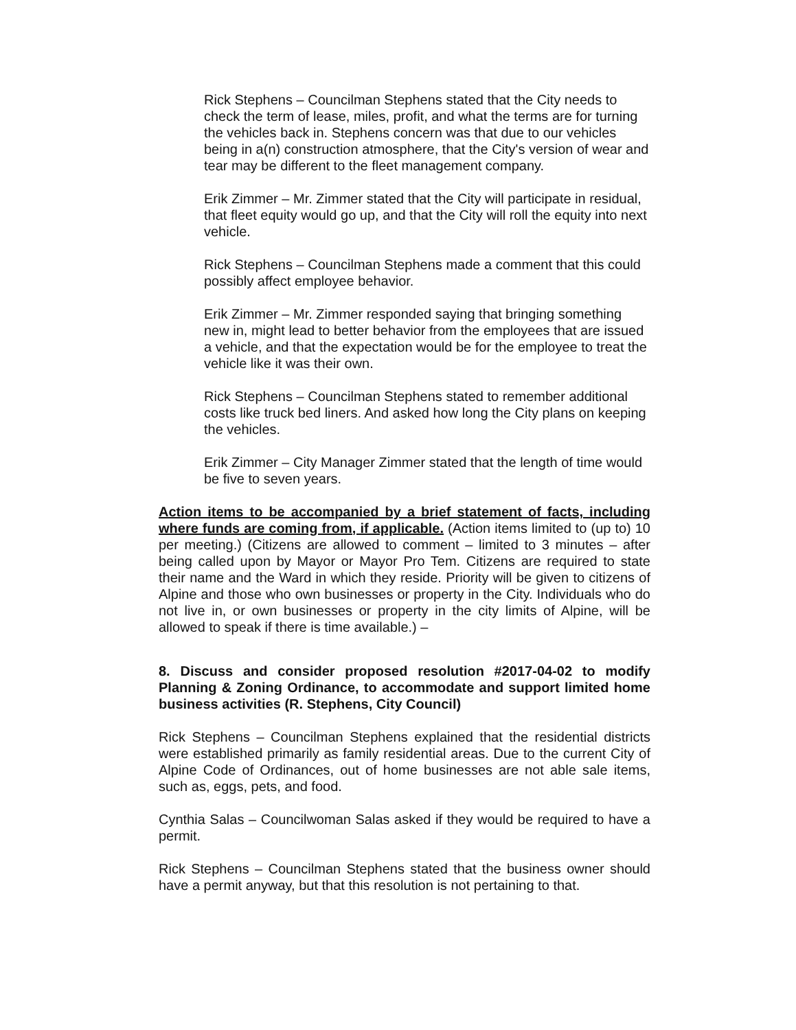Rick Stephens – Councilman Stephens stated that the City needs to check the term of lease, miles, profit, and what the terms are for turning the vehicles back in. Stephens concern was that due to our vehicles being in a(n) construction atmosphere, that the City's version of wear and tear may be different to the fleet management company.
Erik Zimmer – Mr. Zimmer stated that the City will participate in residual, that fleet equity would go up, and that the City will roll the equity into next vehicle.
Rick Stephens – Councilman Stephens made a comment that this could possibly affect employee behavior.
Erik Zimmer – Mr. Zimmer responded saying that bringing something new in, might lead to better behavior from the employees that are issued a vehicle, and that the expectation would be for the employee to treat the vehicle like it was their own.
Rick Stephens – Councilman Stephens stated to remember additional costs like truck bed liners. And asked how long the City plans on keeping the vehicles.
Erik Zimmer – City Manager Zimmer stated that the length of time would be five to seven years.
Action items to be accompanied by a brief statement of facts, including where funds are coming from, if applicable. (Action items limited to (up to) 10 per meeting.) (Citizens are allowed to comment – limited to 3 minutes – after being called upon by Mayor or Mayor Pro Tem. Citizens are required to state their name and the Ward in which they reside. Priority will be given to citizens of Alpine and those who own businesses or property in the City. Individuals who do not live in, or own businesses or property in the city limits of Alpine, will be allowed to speak if there is time available.) –
8. Discuss and consider proposed resolution #2017-04-02 to modify Planning & Zoning Ordinance, to accommodate and support limited home business activities (R. Stephens, City Council)
Rick Stephens – Councilman Stephens explained that the residential districts were established primarily as family residential areas. Due to the current City of Alpine Code of Ordinances, out of home businesses are not able sale items, such as, eggs, pets, and food.
Cynthia Salas – Councilwoman Salas asked if they would be required to have a permit.
Rick Stephens – Councilman Stephens stated that the business owner should have a permit anyway, but that this resolution is not pertaining to that.